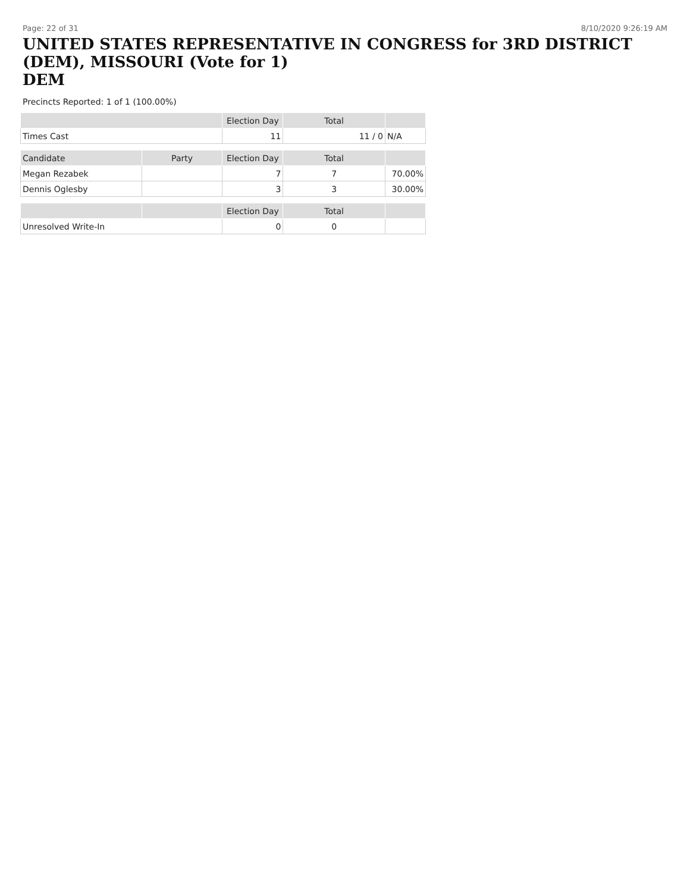Page: 22 of 31 8/10/2020 9:26:19 AM
UNITED STATES REPRESENTATIVE IN CONGRESS for 3RD DISTRICT (DEM), MISSOURI (Vote for 1)
DEM
Precincts Reported: 1 of 1 (100.00%)
| | | Election Day | Total | |
| --- | --- | --- | --- | --- |
| Times Cast | | 11 | 11 / 0 | N/A |
| Candidate | Party | Election Day | Total | |
| Megan Rezabek | | 7 | 7 | 70.00% |
| Dennis Oglesby | | 3 | 3 | 30.00% |
| | | Election Day | Total | |
| Unresolved Write-In | | 0 | 0 | |